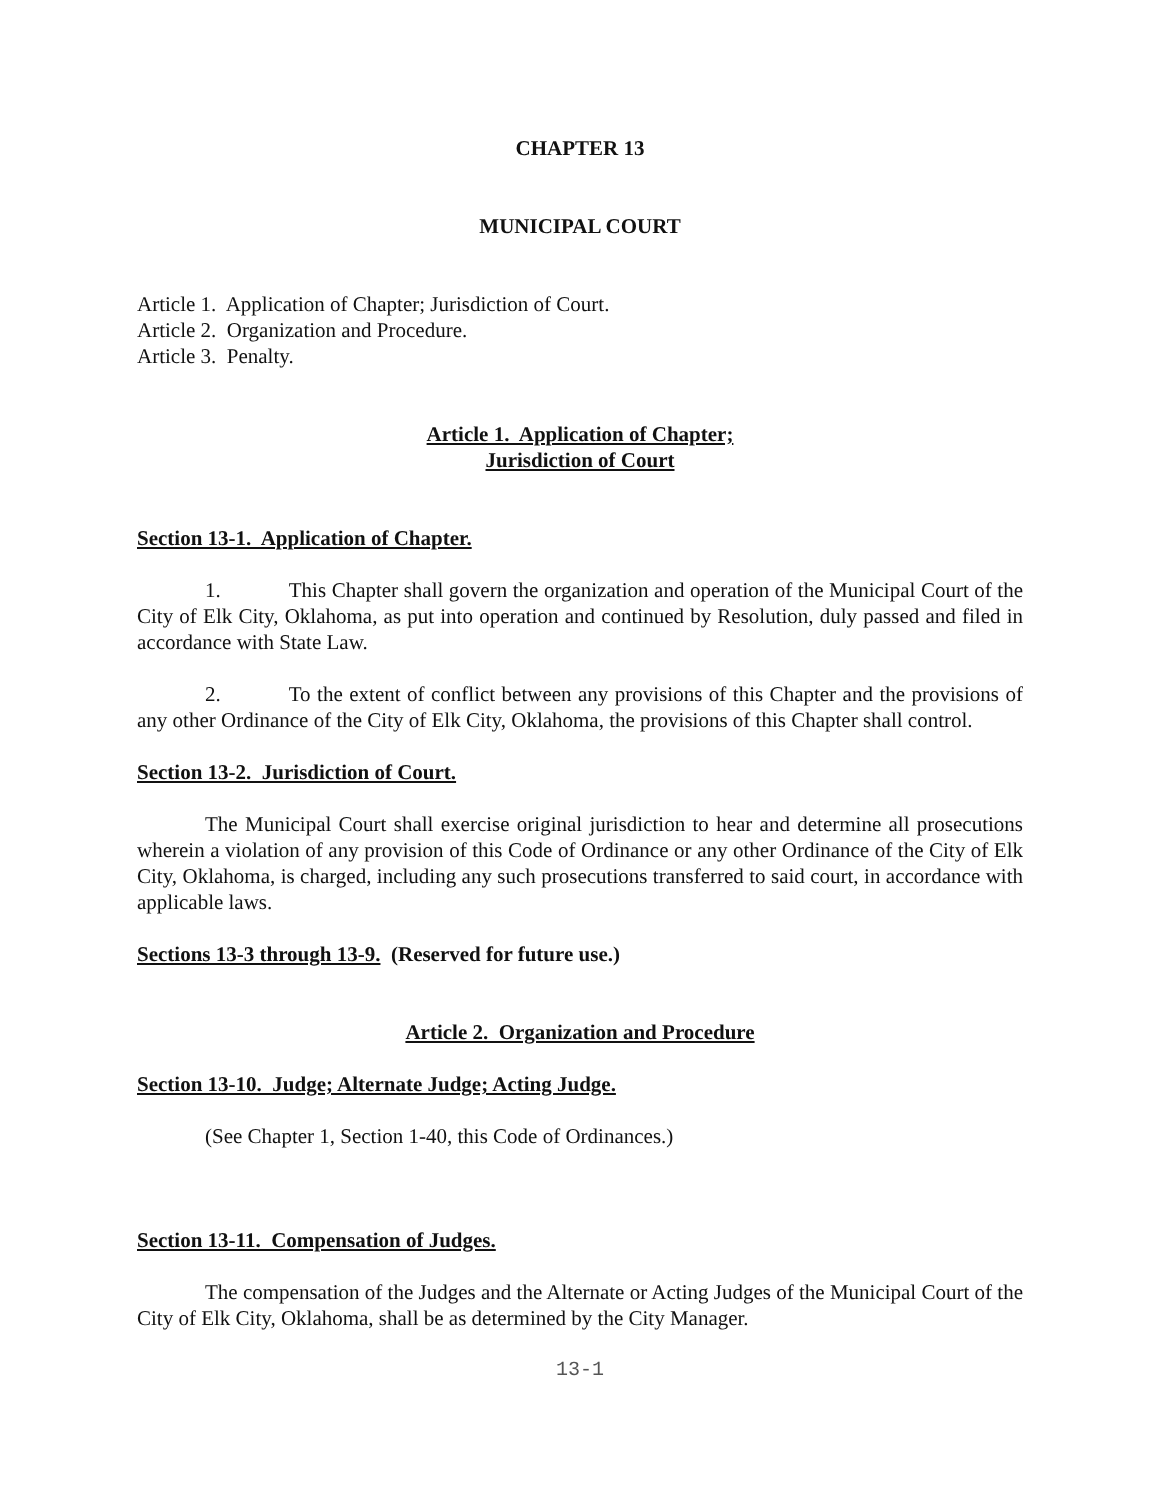CHAPTER 13
MUNICIPAL COURT
Article 1. Application of Chapter; Jurisdiction of Court.
Article 2. Organization and Procedure.
Article 3. Penalty.
Article 1. Application of Chapter;
Jurisdiction of Court
Section 13-1. Application of Chapter.
1. This Chapter shall govern the organization and operation of the Municipal Court of the City of Elk City, Oklahoma, as put into operation and continued by Resolution, duly passed and filed in accordance with State Law.
2. To the extent of conflict between any provisions of this Chapter and the provisions of any other Ordinance of the City of Elk City, Oklahoma, the provisions of this Chapter shall control.
Section 13-2. Jurisdiction of Court.
The Municipal Court shall exercise original jurisdiction to hear and determine all prosecutions wherein a violation of any provision of this Code of Ordinance or any other Ordinance of the City of Elk City, Oklahoma, is charged, including any such prosecutions transferred to said court, in accordance with applicable laws.
Sections 13-3 through 13-9. (Reserved for future use.)
Article 2. Organization and Procedure
Section 13-10. Judge; Alternate Judge; Acting Judge.
(See Chapter 1, Section 1-40, this Code of Ordinances.)
Section 13-11. Compensation of Judges.
The compensation of the Judges and the Alternate or Acting Judges of the Municipal Court of the City of Elk City, Oklahoma, shall be as determined by the City Manager.
13-1